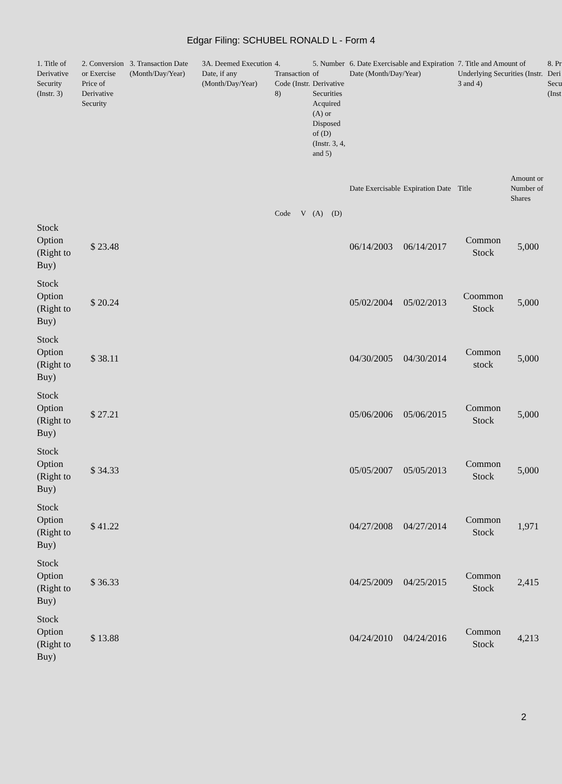Edgar Filing: SCHUBEL RONALD L - Form 4
| 1. Title of Derivative Security (Instr. 3) | 2. Conversion or Exercise Price of Derivative Security | 3. Transaction Date (Month/Day/Year) | 3A. Deemed Execution Date, if any (Month/Day/Year) | 4. Transaction Code (Instr. 8) | | 5. Number of Derivative Securities Acquired (A) or Disposed of (D) (Instr. 3, 4, and 5) | | 6. Date Exercisable and Expiration Date (Month/Day/Year) | | 7. Title and Amount of Underlying Securities (Instr. 3 and 4) | | 8. Pr Deri Secu (Inst |
| --- | --- | --- | --- | --- | --- | --- | --- | --- | --- | --- | --- | --- |
| | | | | Code | V | (A) | (D) | Date Exercisable | Expiration Date | Title | Amount or Number of Shares | |
| Stock Option (Right to Buy) | $ 23.48 | | | | | | | 06/14/2003 | 06/14/2017 | Common Stock | 5,000 | |
| Stock Option (Right to Buy) | $ 20.24 | | | | | | | 05/02/2004 | 05/02/2013 | Coommon Stock | 5,000 | |
| Stock Option (Right to Buy) | $ 38.11 | | | | | | | 04/30/2005 | 04/30/2014 | Common stock | 5,000 | |
| Stock Option (Right to Buy) | $ 27.21 | | | | | | | 05/06/2006 | 05/06/2015 | Common Stock | 5,000 | |
| Stock Option (Right to Buy) | $ 34.33 | | | | | | | 05/05/2007 | 05/05/2013 | Common Stock | 5,000 | |
| Stock Option (Right to Buy) | $ 41.22 | | | | | | | 04/27/2008 | 04/27/2014 | Common Stock | 1,971 | |
| Stock Option (Right to Buy) | $ 36.33 | | | | | | | 04/25/2009 | 04/25/2015 | Common Stock | 2,415 | |
| Stock Option (Right to Buy) | $ 13.88 | | | | | | | 04/24/2010 | 04/24/2016 | Common Stock | 4,213 | |
2